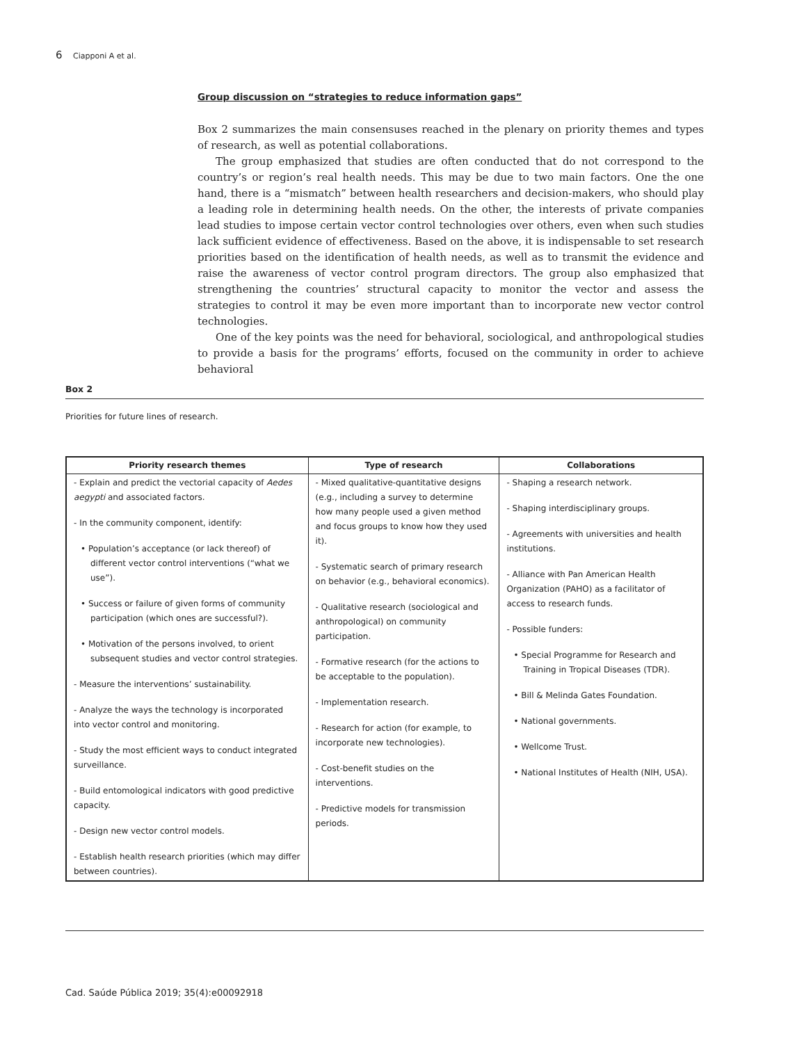6 Ciapponi A et al.
Group discussion on “strategies to reduce information gaps”
Box 2 summarizes the main consensuses reached in the plenary on priority themes and types of research, as well as potential collaborations.
The group emphasized that studies are often conducted that do not correspond to the country’s or region’s real health needs. This may be due to two main factors. One the one hand, there is a “mismatch” between health researchers and decision-makers, who should play a leading role in determining health needs. On the other, the interests of private companies lead studies to impose certain vector control technologies over others, even when such studies lack sufficient evidence of effectiveness. Based on the above, it is indispensable to set research priorities based on the identification of health needs, as well as to transmit the evidence and raise the awareness of vector control program directors. The group also emphasized that strengthening the countries’ structural capacity to monitor the vector and assess the strategies to control it may be even more important than to incorporate new vector control technologies.
One of the key points was the need for behavioral, sociological, and anthropological studies to provide a basis for the programs’ efforts, focused on the community in order to achieve behavioral
Box 2
Priorities for future lines of research.
| Priority research themes | Type of research | Collaborations |
| --- | --- | --- |
| - Explain and predict the vectorial capacity of Aedes aegypti and associated factors. - In the community component, identify: • Population’s acceptance (or lack thereof) of different vector control interventions (“what we use”). • Success or failure of given forms of community participation (which ones are successful?). • Motivation of the persons involved, to orient subsequent studies and vector control strategies. - Measure the interventions’ sustainability. - Analyze the ways the technology is incorporated into vector control and monitoring. - Study the most efficient ways to conduct integrated surveillance. - Build entomological indicators with good predictive capacity. - Design new vector control models. - Establish health research priorities (which may differ between countries). | - Mixed qualitative-quantitative designs (e.g., including a survey to determine how many people used a given method and focus groups to know how they used it). - Systematic search of primary research on behavior (e.g., behavioral economics). - Qualitative research (sociological and anthropological) on community participation. - Formative research (for the actions to be acceptable to the population). - Implementation research. - Research for action (for example, to incorporate new technologies). - Cost-benefit studies on the interventions. - Predictive models for transmission periods. | - Shaping a research network. - Shaping interdisciplinary groups. - Agreements with universities and health institutions. - Alliance with Pan American Health Organization (PAHO) as a facilitator of access to research funds. - Possible funders: • Special Programme for Research and Training in Tropical Diseases (TDR). • Bill & Melinda Gates Foundation. • National governments. • Wellcome Trust. • National Institutes of Health (NIH, USA). |
Cad. Saúde Pública 2019; 35(4):e00092918